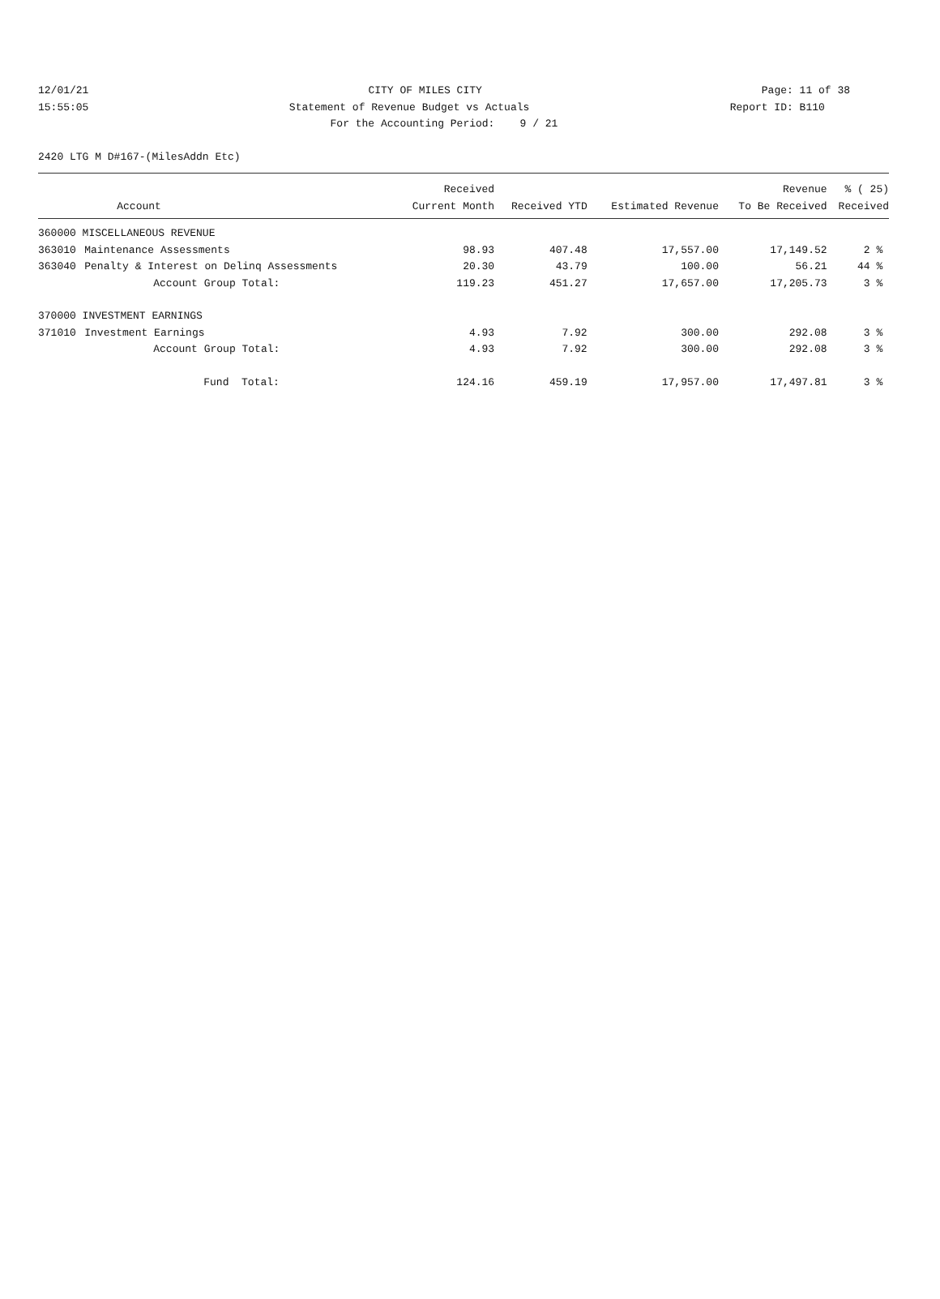12/01/21 CITY OF MILES CITY Page: 11 of 38
15:55:05 Statement of Revenue Budget vs Actuals Report ID: B110
For the Accounting Period: 9 / 21
2420 LTG M D#167-(MilesAddn Etc)
| | | Received | | | Revenue | % ( 25) |
| --- | --- | --- | --- | --- | --- | --- |
| | Account | Current Month | Received YTD | Estimated Revenue | To Be Received | Received |
| 360000 MISCELLANEOUS REVENUE | | | | | | |
| 363010 | Maintenance Assessments | 98.93 | 407.48 | 17,557.00 | 17,149.52 | 2 % |
| 363040 | Penalty & Interest on Delinq Assessments | 20.30 | 43.79 | 100.00 | 56.21 | 44 % |
| | Account Group Total: | 119.23 | 451.27 | 17,657.00 | 17,205.73 | 3 % |
| 370000 INVESTMENT EARNINGS | | | | | | |
| 371010 | Investment Earnings | 4.93 | 7.92 | 300.00 | 292.08 | 3 % |
| | Account Group Total: | 4.93 | 7.92 | 300.00 | 292.08 | 3 % |
| | Fund Total: | 124.16 | 459.19 | 17,957.00 | 17,497.81 | 3 % |